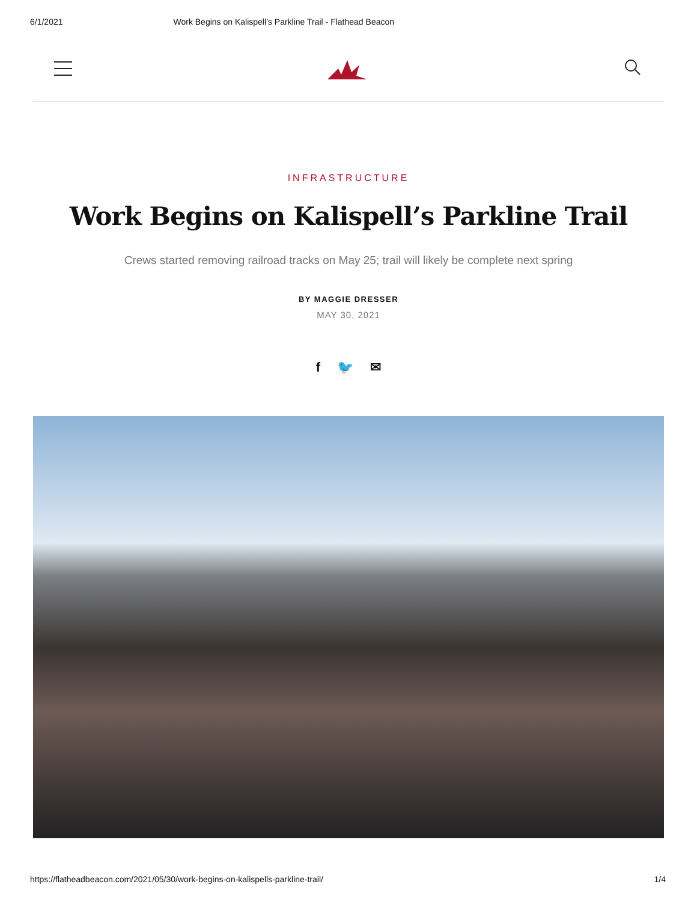6/1/2021 Work Begins on Kalispell’s Parkline Trail - Flathead Beacon
INFRASTRUCTURE
Work Begins on Kalispell’s Parkline Trail
Crews started removing railroad tracks on May 25; trail will likely be complete next spring
BY MAGGIE DRESSER
MAY 30, 2021
f 🐦 ✉
https://flatheadbeacon.com/2021/05/30/work-begins-on-kalispells-parkline-trail/ 1/4